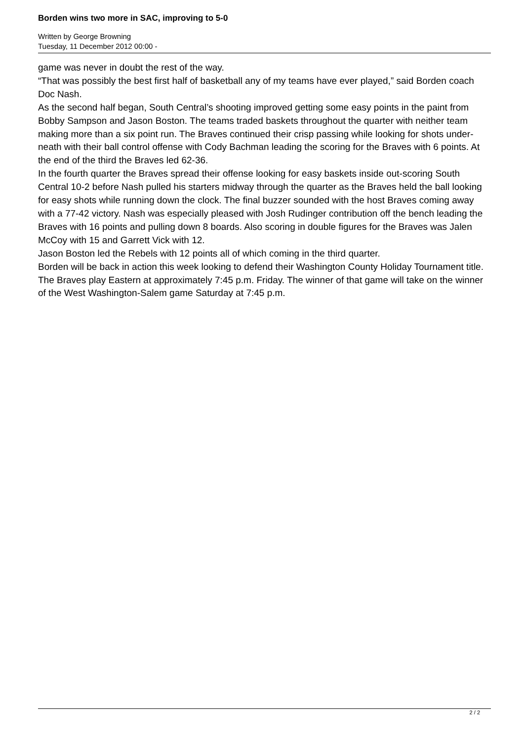Borden wins two more in SAC, improving to 5-0
Written by George Browning
Tuesday, 11 December 2012 00:00 -
game was never in doubt the rest of the way.
“That was possibly the best first half of basketball any of my teams have ever played,” said Borden coach Doc Nash.
As the second half began, South Central’s shooting improved getting some easy points in the paint from Bobby Sampson and Jason Boston. The teams traded baskets throughout the quarter with neither team making more than a six point run. The Braves continued their crisp passing while looking for shots under-neath with their ball control offense with Cody Bachman leading the scoring for the Braves with 6 points. At the end of the third the Braves led 62-36.
In the fourth quarter the Braves spread their offense looking for easy baskets inside out-scoring South Central 10-2 before Nash pulled his starters midway through the quarter as the Braves held the ball looking for easy shots while running down the clock. The final buzzer sounded with the host Braves coming away with a 77-42 victory. Nash was especially pleased with Josh Rudinger contribution off the bench leading the Braves with 16 points and pulling down 8 boards. Also scoring in double figures for the Braves was Jalen McCoy with 15 and Garrett Vick with 12.
Jason Boston led the Rebels with 12 points all of which coming in the third quarter.
Borden will be back in action this week looking to defend their Washington County Holiday Tournament title.
The Braves play Eastern at approximately 7:45 p.m. Friday. The winner of that game will take on the winner of the West Washington-Salem game Saturday at 7:45 p.m.
2 / 2